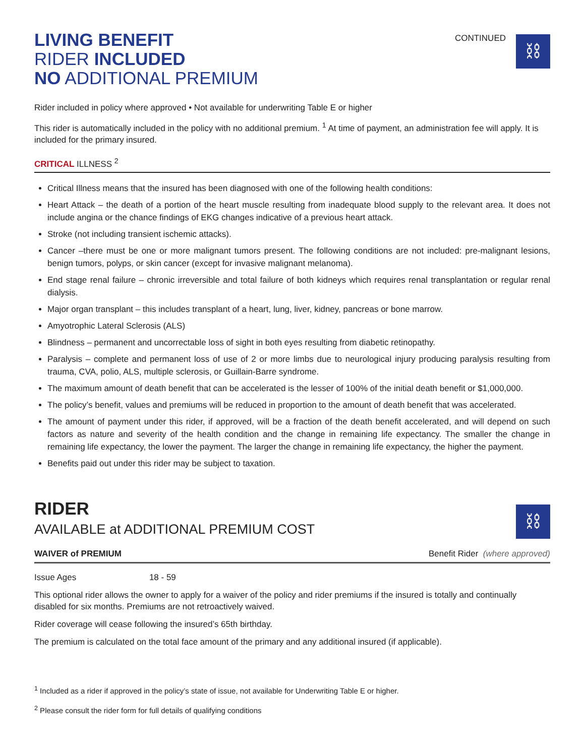LIVING BENEFIT
RIDER INCLUDED
NO ADDITIONAL PREMIUM
CONTINUED
⛓
Rider included in policy where approved • Not available for underwriting Table E or higher
This rider is automatically included in the policy with no additional premium. <sup>1</sup> At time of payment, an administration fee will apply. It is included for the primary insured.
CRITICAL ILLNESS <sup>2</sup>
Critical Illness means that the insured has been diagnosed with one of the following health conditions:
Heart Attack – the death of a portion of the heart muscle resulting from inadequate blood supply to the relevant area. It does not include angina or the chance findings of EKG changes indicative of a previous heart attack.
Stroke (not including transient ischemic attacks).
Cancer –there must be one or more malignant tumors present. The following conditions are not included: pre-malignant lesions, benign tumors, polyps, or skin cancer (except for invasive malignant melanoma).
End stage renal failure – chronic irreversible and total failure of both kidneys which requires renal transplantation or regular renal dialysis.
Major organ transplant – this includes transplant of a heart, lung, liver, kidney, pancreas or bone marrow.
Amyotrophic Lateral Sclerosis (ALS)
Blindness – permanent and uncorrectable loss of sight in both eyes resulting from diabetic retinopathy.
Paralysis – complete and permanent loss of use of 2 or more limbs due to neurological injury producing paralysis resulting from trauma, CVA, polio, ALS, multiple sclerosis, or Guillain-Barre syndrome.
The maximum amount of death benefit that can be accelerated is the lesser of 100% of the initial death benefit or $1,000,000.
The policy’s benefit, values and premiums will be reduced in proportion to the amount of death benefit that was accelerated.
The amount of payment under this rider, if approved, will be a fraction of the death benefit accelerated, and will depend on such factors as nature and severity of the health condition and the change in remaining life expectancy. The smaller the change in remaining life expectancy, the lower the payment. The larger the change in remaining life expectancy, the higher the payment.
Benefits paid out under this rider may be subject to taxation.
RIDER
AVAILABLE at ADDITIONAL PREMIUM COST
⛓
WAIVER of PREMIUM Benefit Rider (where approved)
Issue Ages 18 - 59
This optional rider allows the owner to apply for a waiver of the policy and rider premiums if the insured is totally and continually disabled for six months. Premiums are not retroactively waived.
Rider coverage will cease following the insured’s 65th birthday.
The premium is calculated on the total face amount of the primary and any additional insured (if applicable).
<sup>1</sup> Included as a rider if approved in the policy’s state of issue, not available for Underwriting Table E or higher.
<sup>2</sup> Please consult the rider form for full details of qualifying conditions